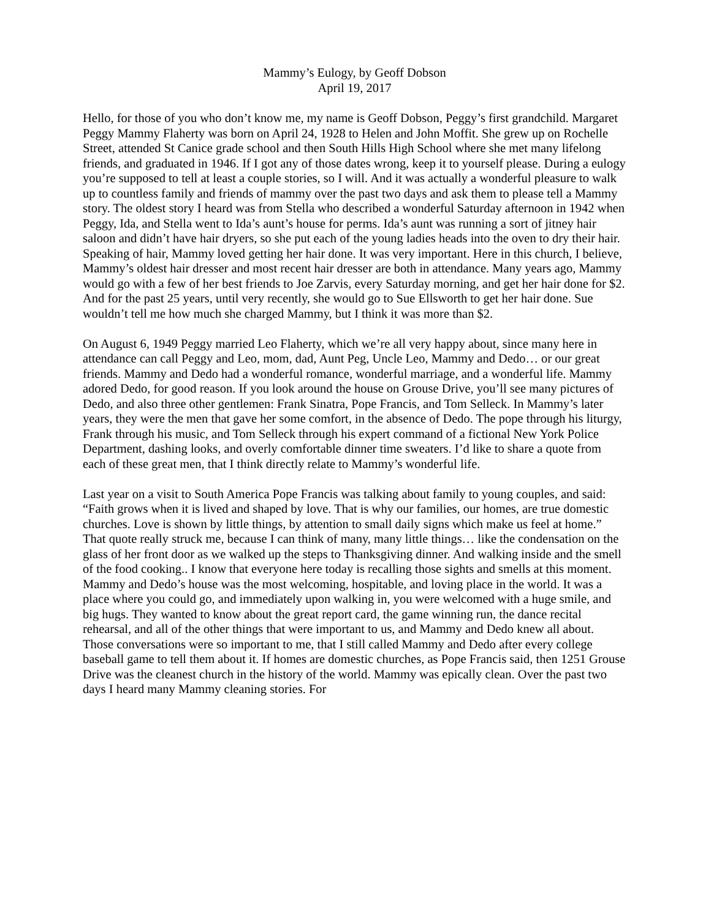Mammy’s Eulogy, by Geoff Dobson
April 19, 2017
Hello, for those of you who don’t know me, my name is Geoff Dobson, Peggy’s first grandchild. Margaret Peggy Mammy Flaherty was born on April 24, 1928 to Helen and John Moffit. She grew up on Rochelle Street, attended St Canice grade school and then South Hills High School where she met many lifelong friends, and graduated in 1946. If I got any of those dates wrong, keep it to yourself please. During a eulogy you’re supposed to tell at least a couple stories, so I will. And it was actually a wonderful pleasure to walk up to countless family and friends of mammy over the past two days and ask them to please tell a Mammy story. The oldest story I heard was from Stella who described a wonderful Saturday afternoon in 1942 when Peggy, Ida, and Stella went to Ida’s aunt’s house for perms. Ida’s aunt was running a sort of jitney hair saloon and didn’t have hair dryers, so she put each of the young ladies heads into the oven to dry their hair. Speaking of hair, Mammy loved getting her hair done. It was very important. Here in this church, I believe, Mammy’s oldest hair dresser and most recent hair dresser are both in attendance. Many years ago, Mammy would go with a few of her best friends to Joe Zarvis, every Saturday morning, and get her hair done for $2. And for the past 25 years, until very recently, she would go to Sue Ellsworth to get her hair done. Sue wouldn’t tell me how much she charged Mammy, but I think it was more than $2.
On August 6, 1949 Peggy married Leo Flaherty, which we’re all very happy about, since many here in attendance can call Peggy and Leo, mom, dad, Aunt Peg, Uncle Leo, Mammy and Dedo… or our great friends. Mammy and Dedo had a wonderful romance, wonderful marriage, and a wonderful life. Mammy adored Dedo, for good reason. If you look around the house on Grouse Drive, you’ll see many pictures of Dedo, and also three other gentlemen: Frank Sinatra, Pope Francis, and Tom Selleck. In Mammy’s later years, they were the men that gave her some comfort, in the absence of Dedo. The pope through his liturgy, Frank through his music, and Tom Selleck through his expert command of a fictional New York Police Department, dashing looks, and overly comfortable dinner time sweaters. I’d like to share a quote from each of these great men, that I think directly relate to Mammy’s wonderful life.
Last year on a visit to South America Pope Francis was talking about family to young couples, and said: “Faith grows when it is lived and shaped by love. That is why our families, our homes, are true domestic churches. Love is shown by little things, by attention to small daily signs which make us feel at home.” That quote really struck me, because I can think of many, many little things… like the condensation on the glass of her front door as we walked up the steps to Thanksgiving dinner. And walking inside and the smell of the food cooking.. I know that everyone here today is recalling those sights and smells at this moment. Mammy and Dedo’s house was the most welcoming, hospitable, and loving place in the world. It was a place where you could go, and immediately upon walking in, you were welcomed with a huge smile, and big hugs. They wanted to know about the great report card, the game winning run, the dance recital rehearsal, and all of the other things that were important to us, and Mammy and Dedo knew all about. Those conversations were so important to me, that I still called Mammy and Dedo after every college baseball game to tell them about it. If homes are domestic churches, as Pope Francis said, then 1251 Grouse Drive was the cleanest church in the history of the world. Mammy was epically clean. Over the past two days I heard many Mammy cleaning stories. For